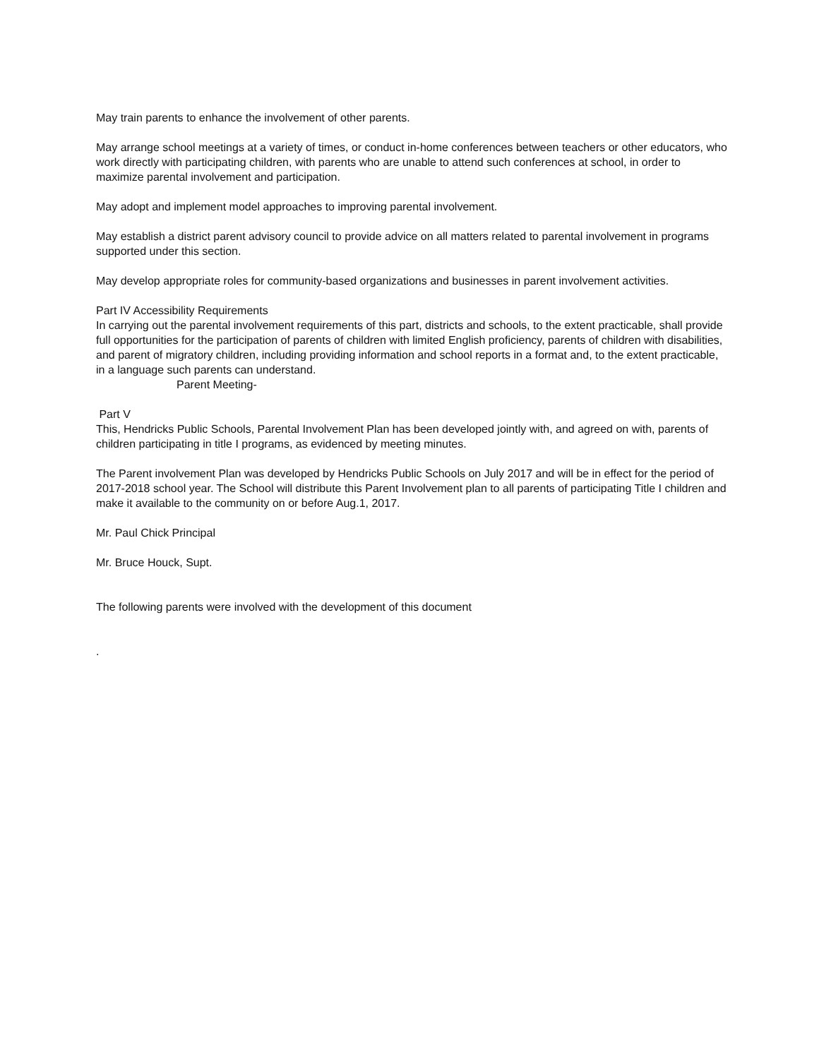May train parents to enhance the involvement of other parents.
May arrange school meetings at a variety of times, or conduct in-home conferences between teachers or other educators, who work directly with participating children, with parents who are unable to attend such conferences at school, in order to maximize parental involvement and participation.
May adopt and implement model approaches to improving parental involvement.
May establish a district parent advisory council to provide advice on all matters related to parental involvement in programs supported under this section.
May develop appropriate roles for community-based organizations and businesses in parent involvement activities.
Part IV Accessibility Requirements
In carrying out the parental involvement requirements of this part, districts and schools, to the extent practicable, shall provide full opportunities for the participation of parents of children with limited English proficiency, parents of children with disabilities, and parent of migratory children, including providing information and school reports in a format and, to the extent practicable, in a language such parents can understand.
Parent Meeting-
Part V
This, Hendricks Public Schools, Parental Involvement Plan has been developed jointly with, and agreed on with, parents of children participating in title I programs, as evidenced by meeting minutes.
The Parent involvement Plan was developed by Hendricks Public Schools on July 2017 and will be in effect for the period of 2017-2018 school year. The School will distribute this Parent Involvement plan to all parents of participating Title I children and make it available to the community on or before Aug.1, 2017.
Mr. Paul Chick Principal
Mr. Bruce Houck, Supt.
The following parents were involved with the development of this document
.